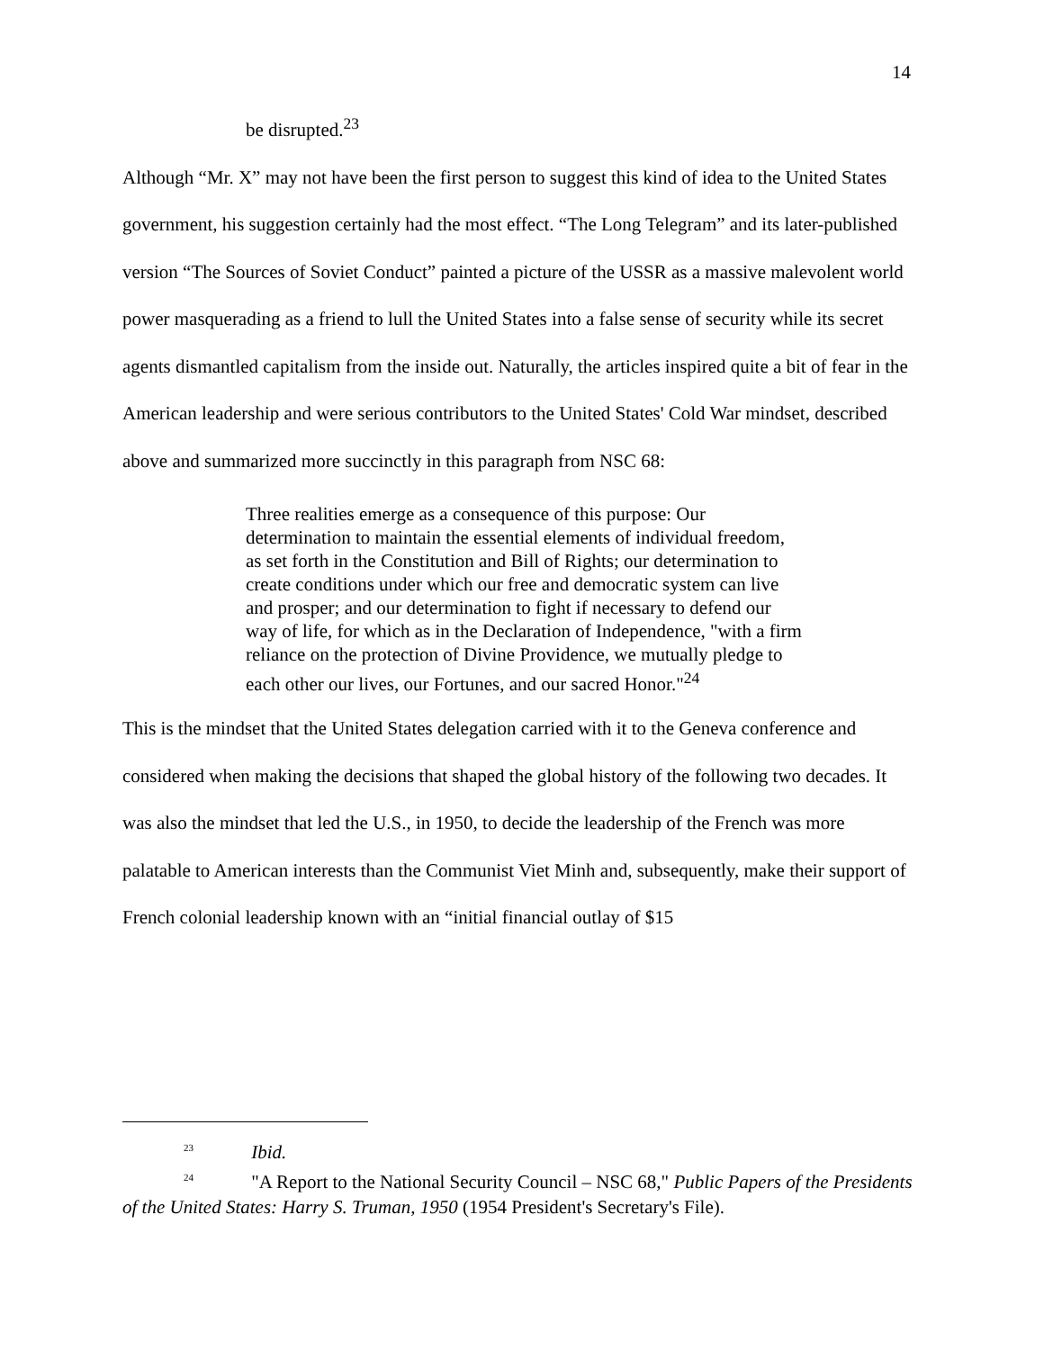14
be disrupted.<sup>23</sup>
Although “Mr. X” may not have been the first person to suggest this kind of idea to the United States government, his suggestion certainly had the most effect. “The Long Telegram” and its later-published version “The Sources of Soviet Conduct” painted a picture of the USSR as a massive malevolent world power masquerading as a friend to lull the United States into a false sense of security while its secret agents dismantled capitalism from the inside out. Naturally, the articles inspired quite a bit of fear in the American leadership and were serious contributors to the United States' Cold War mindset, described above and summarized more succinctly in this paragraph from NSC 68:
Three realities emerge as a consequence of this purpose: Our determination to maintain the essential elements of individual freedom, as set forth in the Constitution and Bill of Rights; our determination to create conditions under which our free and democratic system can live and prosper; and our determination to fight if necessary to defend our way of life, for which as in the Declaration of Independence, "with a firm reliance on the protection of Divine Providence, we mutually pledge to each other our lives, our Fortunes, and our sacred Honor."<sup>24</sup>
This is the mindset that the United States delegation carried with it to the Geneva conference and considered when making the decisions that shaped the global history of the following two decades. It was also the mindset that led the U.S., in 1950, to decide the leadership of the French was more palatable to American interests than the Communist Viet Minh and, subsequently, make their support of French colonial leadership known with an “initial financial outlay of $15
<sup>23</sup> Ibid.
<sup>24</sup> "A Report to the National Security Council – NSC 68," Public Papers of the Presidents of the United States: Harry S. Truman, 1950 (1954 President's Secretary's File).